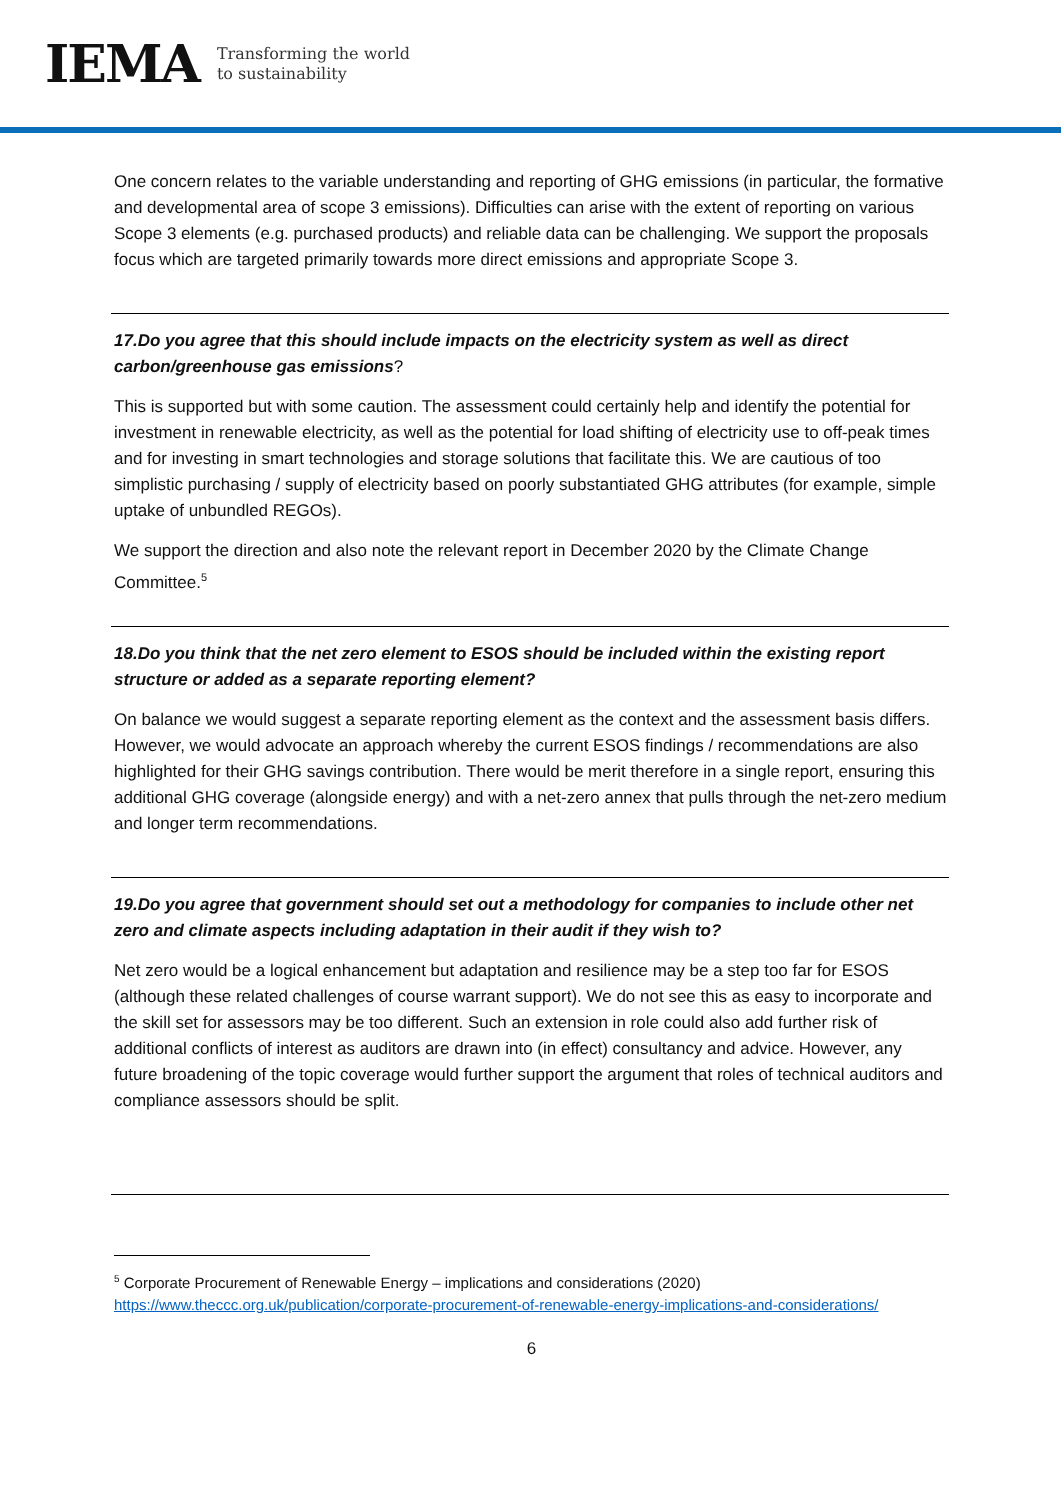IEMA Transforming the world
to sustainability
One concern relates to the variable understanding and reporting of GHG emissions (in particular, the formative and developmental area of scope 3 emissions). Difficulties can arise with the extent of reporting on various Scope 3 elements (e.g. purchased products) and reliable data can be challenging. We support the proposals focus which are targeted primarily towards more direct emissions and appropriate Scope 3.
17.Do you agree that this should include impacts on the electricity system as well as direct carbon/greenhouse gas emissions?
This is supported but with some caution. The assessment could certainly help and identify the potential for investment in renewable electricity, as well as the potential for load shifting of electricity use to off-peak times and for investing in smart technologies and storage solutions that facilitate this. We are cautious of too simplistic purchasing / supply of electricity based on poorly substantiated GHG attributes (for example, simple uptake of unbundled REGOs).
We support the direction and also note the relevant report in December 2020 by the Climate Change Committee.<sup>5</sup>
18.Do you think that the net zero element to ESOS should be included within the existing report structure or added as a separate reporting element?
On balance we would suggest a separate reporting element as the context and the assessment basis differs. However, we would advocate an approach whereby the current ESOS findings / recommendations are also highlighted for their GHG savings contribution. There would be merit therefore in a single report, ensuring this additional GHG coverage (alongside energy) and with a net-zero annex that pulls through the net-zero medium and longer term recommendations.
19.Do you agree that government should set out a methodology for companies to include other net zero and climate aspects including adaptation in their audit if they wish to?
Net zero would be a logical enhancement but adaptation and resilience may be a step too far for ESOS (although these related challenges of course warrant support). We do not see this as easy to incorporate and the skill set for assessors may be too different. Such an extension in role could also add further risk of additional conflicts of interest as auditors are drawn into (in effect) consultancy and advice. However, any future broadening of the topic coverage would further support the argument that roles of technical auditors and compliance assessors should be split.
<sup>5</sup> Corporate Procurement of Renewable Energy – implications and considerations (2020)
https://www.theccc.org.uk/publication/corporate-procurement-of-renewable-energy-implications-and-considerations/
6